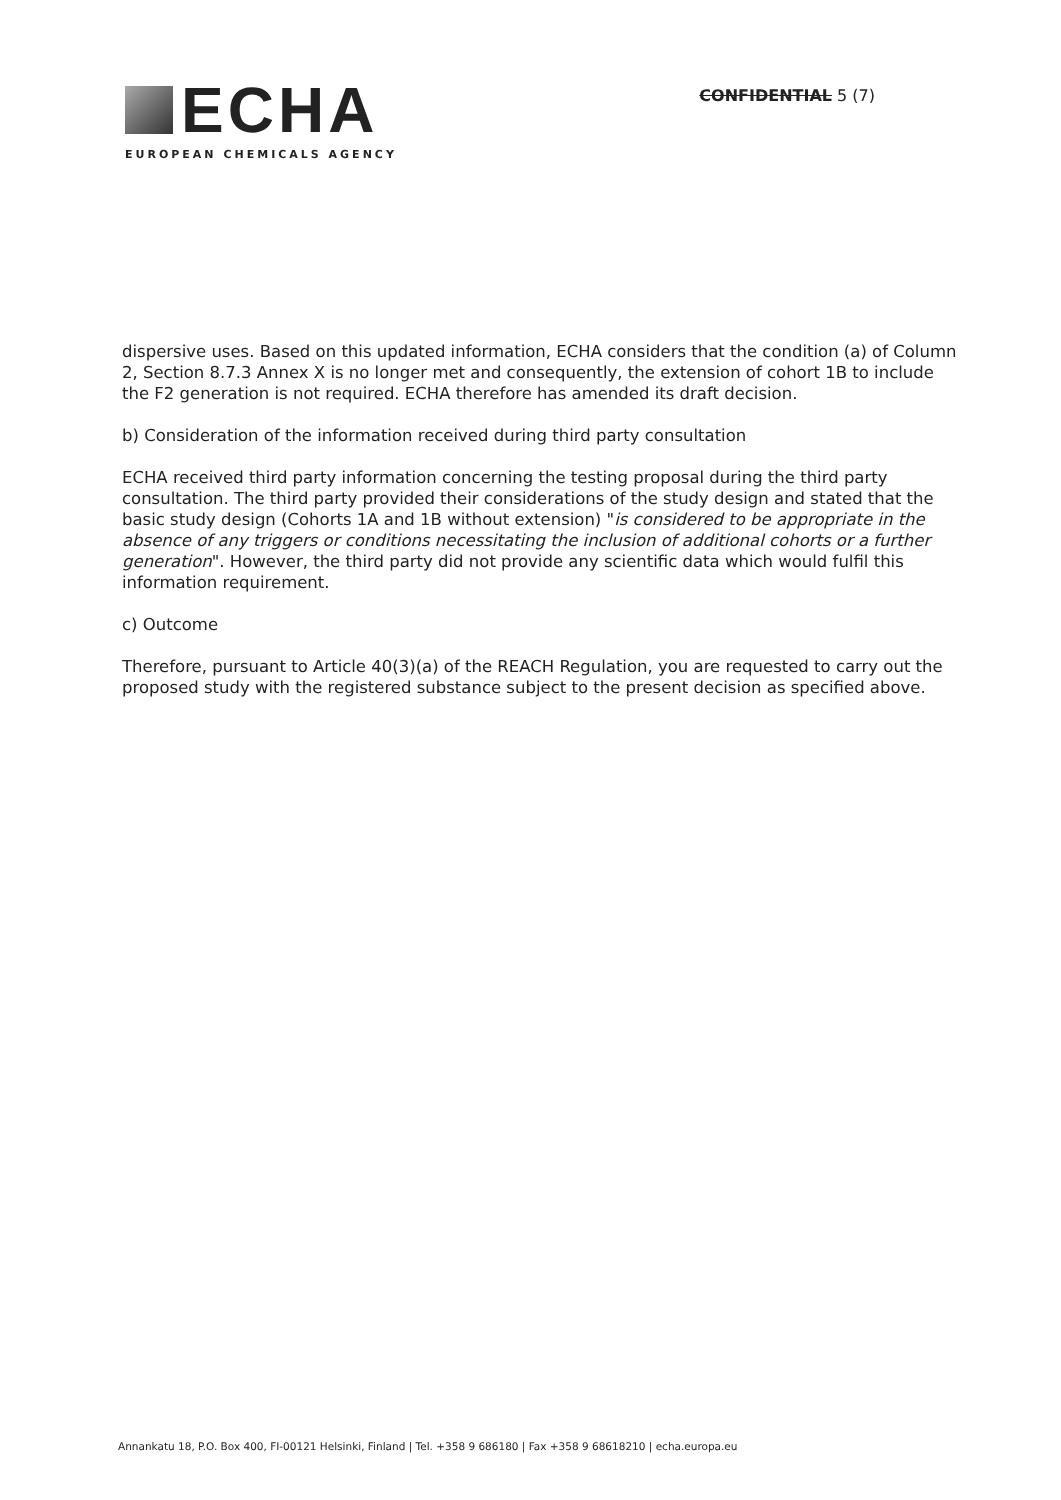ECHA
EUROPEAN CHEMICALS AGENCY
CONFIDENTIAL 5 (7)
dispersive uses. Based on this updated information, ECHA considers that the condition (a) of Column 2, Section 8.7.3 Annex X is no longer met and consequently, the extension of cohort 1B to include the F2 generation is not required. ECHA therefore has amended its draft decision.
b) Consideration of the information received during third party consultation
ECHA received third party information concerning the testing proposal during the third party consultation. The third party provided their considerations of the study design and stated that the basic study design (Cohorts 1A and 1B without extension) "is considered to be appropriate in the absence of any triggers or conditions necessitating the inclusion of additional cohorts or a further generation". However, the third party did not provide any scientific data which would fulfil this information requirement.
c) Outcome
Therefore, pursuant to Article 40(3)(a) of the REACH Regulation, you are requested to carry out the proposed study with the registered substance subject to the present decision as specified above.
Annankatu 18, P.O. Box 400, FI-00121 Helsinki, Finland | Tel. +358 9 686180 | Fax +358 9 68618210 | echa.europa.eu